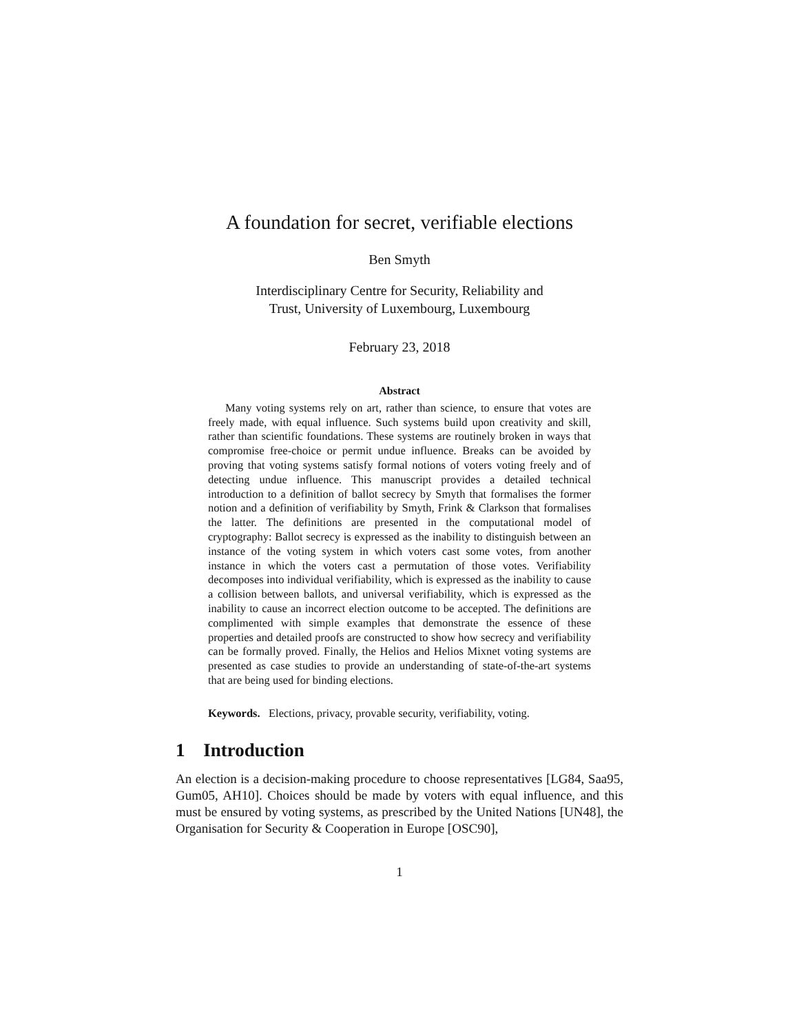A foundation for secret, verifiable elections
Ben Smyth
Interdisciplinary Centre for Security, Reliability and
Trust, University of Luxembourg, Luxembourg
February 23, 2018
Abstract
Many voting systems rely on art, rather than science, to ensure that votes are freely made, with equal influence. Such systems build upon creativity and skill, rather than scientific foundations. These systems are routinely broken in ways that compromise free-choice or permit undue influence. Breaks can be avoided by proving that voting systems satisfy formal notions of voters voting freely and of detecting undue influence. This manuscript provides a detailed technical introduction to a definition of ballot secrecy by Smyth that formalises the former notion and a definition of verifiability by Smyth, Frink & Clarkson that formalises the latter. The definitions are presented in the computational model of cryptography: Ballot secrecy is expressed as the inability to distinguish between an instance of the voting system in which voters cast some votes, from another instance in which the voters cast a permutation of those votes. Verifiability decomposes into individual verifiability, which is expressed as the inability to cause a collision between ballots, and universal verifiability, which is expressed as the inability to cause an incorrect election outcome to be accepted. The definitions are complimented with simple examples that demonstrate the essence of these properties and detailed proofs are constructed to show how secrecy and verifiability can be formally proved. Finally, the Helios and Helios Mixnet voting systems are presented as case studies to provide an understanding of state-of-the-art systems that are being used for binding elections.
Keywords. Elections, privacy, provable security, verifiability, voting.
1 Introduction
An election is a decision-making procedure to choose representatives [LG84, Saa95, Gum05, AH10]. Choices should be made by voters with equal influence, and this must be ensured by voting systems, as prescribed by the United Nations [UN48], the Organisation for Security & Cooperation in Europe [OSC90],
1